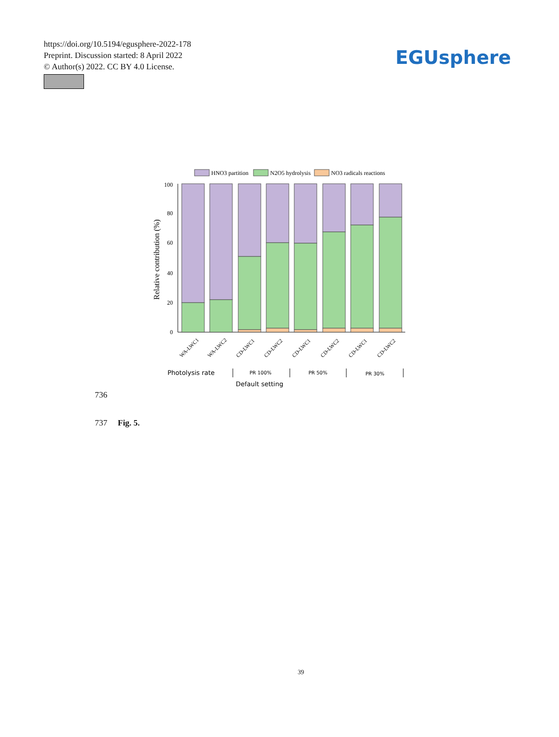https://doi.org/10.5194/egusphere-2022-178
Preprint. Discussion started: 8 April 2022
© Author(s) 2022. CC BY 4.0 License.
EGUsphere
HNO3 partition
N2O5 hydrolysis
NO3 radicals reactions
100
80
60
40
20
0
Relative contribution (%)
WA-LWC1
WA-LWC2
CD-LWC1
CD-LWC2
CD-LWC1
CD-LWC2
CD-LWC1
CD-LWC2
Photolysis rate
Default setting
PR 100%
PR 50%
PR 30%
736
737 Fig. 5.
39